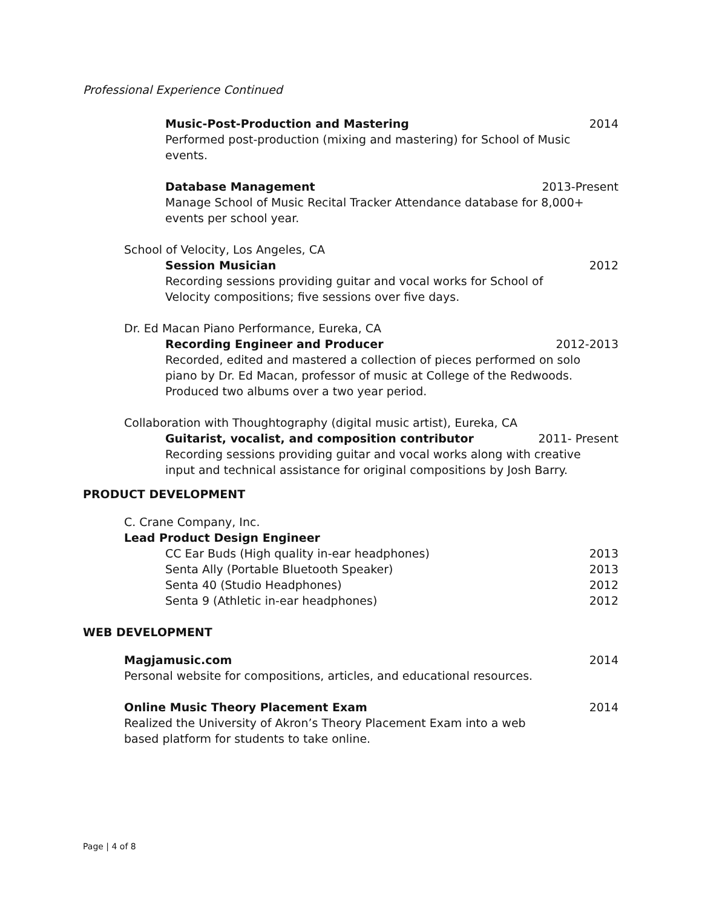Professional Experience Continued
Music-Post-Production and Mastering 2014
Performed post-production (mixing and mastering) for School of Music events.
Database Management 2013-Present
Manage School of Music Recital Tracker Attendance database for 8,000+ events per school year.
School of Velocity, Los Angeles, CA
Session Musician 2012
Recording sessions providing guitar and vocal works for School of Velocity compositions; five sessions over five days.
Dr. Ed Macan Piano Performance, Eureka, CA
Recording Engineer and Producer 2012-2013
Recorded, edited and mastered a collection of pieces performed on solo piano by Dr. Ed Macan, professor of music at College of the Redwoods. Produced two albums over a two year period.
Collaboration with Thoughtography (digital music artist), Eureka, CA
Guitarist, vocalist, and composition contributor 2011- Present
Recording sessions providing guitar and vocal works along with creative input and technical assistance for original compositions by Josh Barry.
PRODUCT DEVELOPMENT
C. Crane Company, Inc.
Lead Product Design Engineer
CC Ear Buds (High quality in-ear headphones) 2013
Senta Ally (Portable Bluetooth Speaker) 2013
Senta 40 (Studio Headphones) 2012
Senta 9 (Athletic in-ear headphones) 2012
WEB DEVELOPMENT
Magjamusic.com 2014
Personal website for compositions, articles, and educational resources.
Online Music Theory Placement Exam 2014
Realized the University of Akron’s Theory Placement Exam into a web based platform for students to take online.
Page | 4 of 8